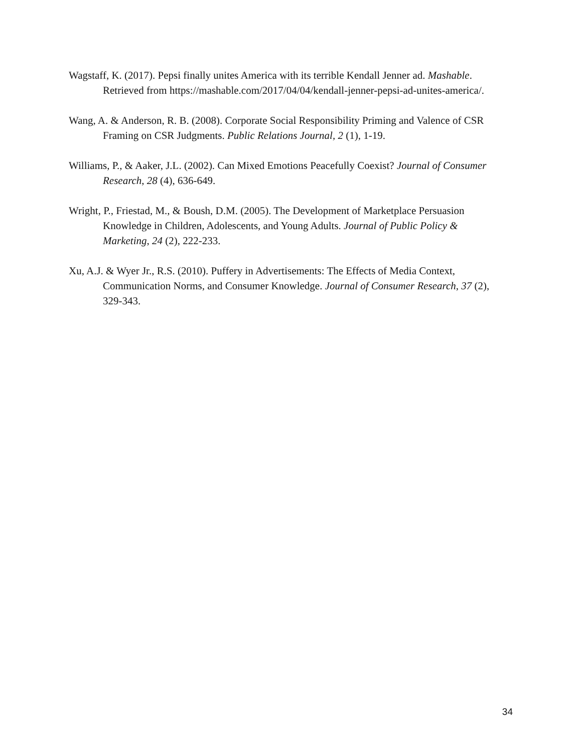Wagstaff, K. (2017). Pepsi finally unites America with its terrible Kendall Jenner ad. Mashable. Retrieved from https://mashable.com/2017/04/04/kendall-jenner-pepsi-ad-unites-america/.
Wang, A. & Anderson, R. B. (2008). Corporate Social Responsibility Priming and Valence of CSR Framing on CSR Judgments. Public Relations Journal, 2 (1), 1-19.
Williams, P., & Aaker, J.L. (2002). Can Mixed Emotions Peacefully Coexist? Journal of Consumer Research, 28 (4), 636-649.
Wright, P., Friestad, M., & Boush, D.M. (2005). The Development of Marketplace Persuasion Knowledge in Children, Adolescents, and Young Adults. Journal of Public Policy & Marketing, 24 (2), 222-233.
Xu, A.J. & Wyer Jr., R.S. (2010). Puffery in Advertisements: The Effects of Media Context, Communication Norms, and Consumer Knowledge. Journal of Consumer Research, 37 (2), 329-343.
34